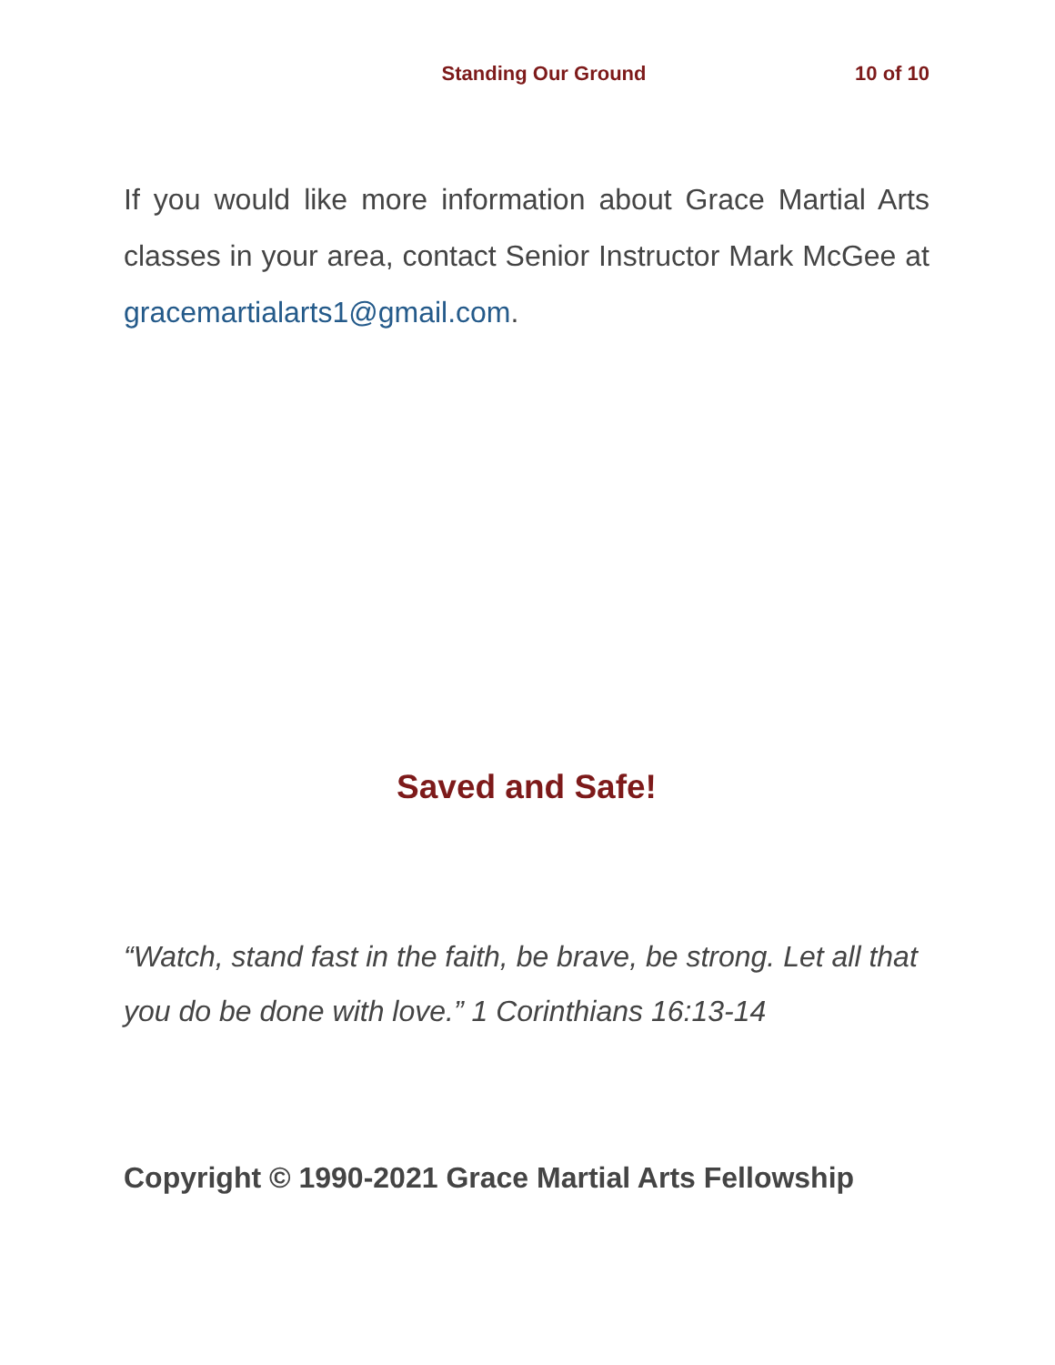Standing Our Ground 10 of 10
If you would like more information about Grace Martial Arts classes in your area, contact Senior Instructor Mark McGee at gracemartialarts1@gmail.com.
Saved and Safe!
“Watch, stand fast in the faith, be brave, be strong. Let all that you do be done with love.” 1 Corinthians 16:13-14
Copyright © 1990-2021 Grace Martial Arts Fellowship